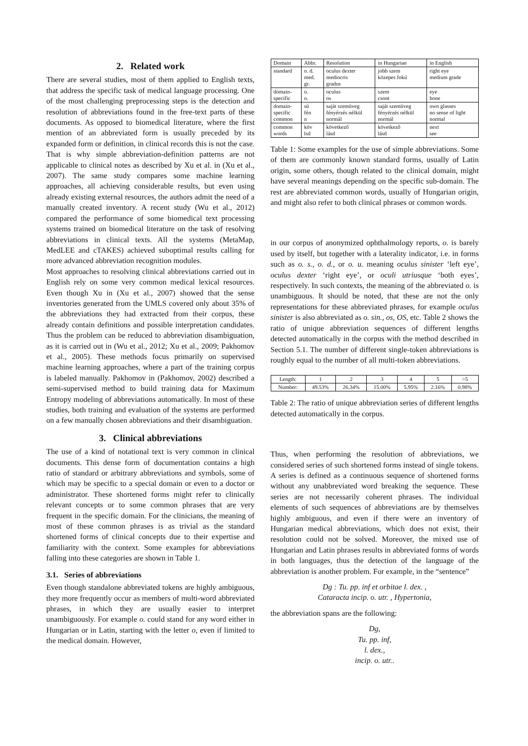2. Related work
There are several studies, most of them applied to English texts, that address the specific task of medical language processing. One of the most challenging preprocessing steps is the detection and resolution of abbreviations found in the free-text parts of these documents. As opposed to biomedical literature, where the first mention of an abbreviated form is usually preceded by its expanded form or definition, in clinical records this is not the case. That is why simple abbreviation-definition patterns are not applicable to clinical notes as described by Xu et al. in (Xu et al., 2007). The same study compares some machine learning approaches, all achieving considerable results, but even using already existing external resources, the authors admit the need of a manually created inventory. A recent study (Wu et al., 2012) compared the performance of some biomedical text processing systems trained on biomedical literature on the task of resolving abbreviations in clinical texts. All the systems (MetaMap, MedLEE and cTAKES) achieved suboptimal results calling for more advanced abbreviation recognition modules.
Most approaches to resolving clinical abbreviations carried out in English rely on some very common medical lexical resources. Even though Xu in (Xu et al., 2007) showed that the sense inventories generated from the UMLS covered only about 35% of the abbreviations they had extracted from their corpus, these already contain definitions and possible interpretation candidates. Thus the problem can be reduced to abbreviation disambiguation, as it is carried out in (Wu et al., 2012; Xu et al., 2009; Pakhomov et al., 2005). These methods focus primarily on supervised machine learning approaches, where a part of the training corpus is labeled manually. Pakhomov in (Pakhomov, 2002) described a semi-supervised method to build training data for Maximum Entropy modeling of abbreviations automatically. In most of these studies, both training and evaluation of the systems are performed on a few manually chosen abbreviations and their disambiguation.
3. Clinical abbreviations
The use of a kind of notational text is very common in clinical documents. This dense form of documentation contains a high ratio of standard or arbitrary abbreviations and symbols, some of which may be specific to a special domain or even to a doctor or administrator. These shortened forms might refer to clinically relevant concepts or to some common phrases that are very frequent in the specific domain. For the clinicians, the meaning of most of these common phrases is as trivial as the standard shortened forms of clinical concepts due to their expertise and familiarity with the context. Some examples for abbreviations falling into these categories are shown in Table 1.
3.1. Series of abbreviations
Even though standalone abbreviated tokens are highly ambiguous, they more frequently occur as members of multi-word abbreviated phrases, in which they are usually easier to interpret unambiguously. For example o. could stand for any word either in Hungarian or in Latin, starting with the letter o, even if limited to the medical domain. However,
| Domain | Abbr. | Resolution | in Hungarian | in English |
| standard | o. d. med. gr. | oculus dexter mediocris gradus | jobb szem közepes fokú | right eye medium grade |
| domain- specific | o. o. | oculus os | szem csont | eye bone |
| domain- specific common | sü fén n | saját szemüveg fényérzés nélkül normál | saját szemüveg fényérzés nélkül normál | own glasses no sense of light normal |
| common words | köv lsd | következő lásd | következő lásd | next see |
Table 1: Some examples for the use of simple abbreviations. Some of them are commonly known standard forms, usually of Latin origin, some others, though related to the clinical domain, might have several meanings depending on the specific sub-domain. The rest are abbreviated common words, usually of Hungarian origin, and might also refer to both clinical phrases or common words.
in our corpus of anonymized ophthalmology reports, o. is barely used by itself, but together with a laterality indicator, i.e. in forms such as o. s., o. d., or o. u. meaning oculus sinister ‘left eye’, oculus dexter ‘right eye’, or oculi utriusque ‘both eyes’, respectively. In such contexts, the meaning of the abbreviated o. is unambiguous. It should be noted, that these are not the only representations for these abbreviated phrases, for example oculus sinister is also abbreviated as o. sin., os, OS, etc. Table 2 shows the ratio of unique abbreviation sequences of different lengths detected automatically in the corpus with the method described in Section 5.1. The number of different single-token abbreviations is roughly equal to the number of all multi-token abbreviations.
| Length: | 1 | 2 | 3 | 4 | 5 | >5 |
| Number: | 49.53% | 26.34% | 15.00% | 5.95% | 2.16% | 0.98% |
Table 2: The ratio of unique abbreviation series of different lengths detected automatically in the corpus.
Thus, when performing the resolution of abbreviations, we considered series of such shortened forms instead of single tokens. A series is defined as a continuous sequence of shortened forms without any unabbreviated word breaking the sequence. These series are not necessarily coherent phrases. The individual elements of such sequences of abbreviations are by themselves highly ambiguous, and even if there were an inventory of Hungarian medical abbreviations, which does not exist, their resolution could not be solved. Moreover, the mixed use of Hungarian and Latin phrases results in abbreviated forms of words in both languages, thus the detection of the language of the abbreviation is another problem. For example, in the “sentence”
Dg : Tu. pp. inf et orbitae l. dex. ,
Cataracta incip. o. utr. , Hypertonia,
the abbreviation spans are the following:
Dg,
Tu. pp. inf,
l. dex.,
incip. o. utr..